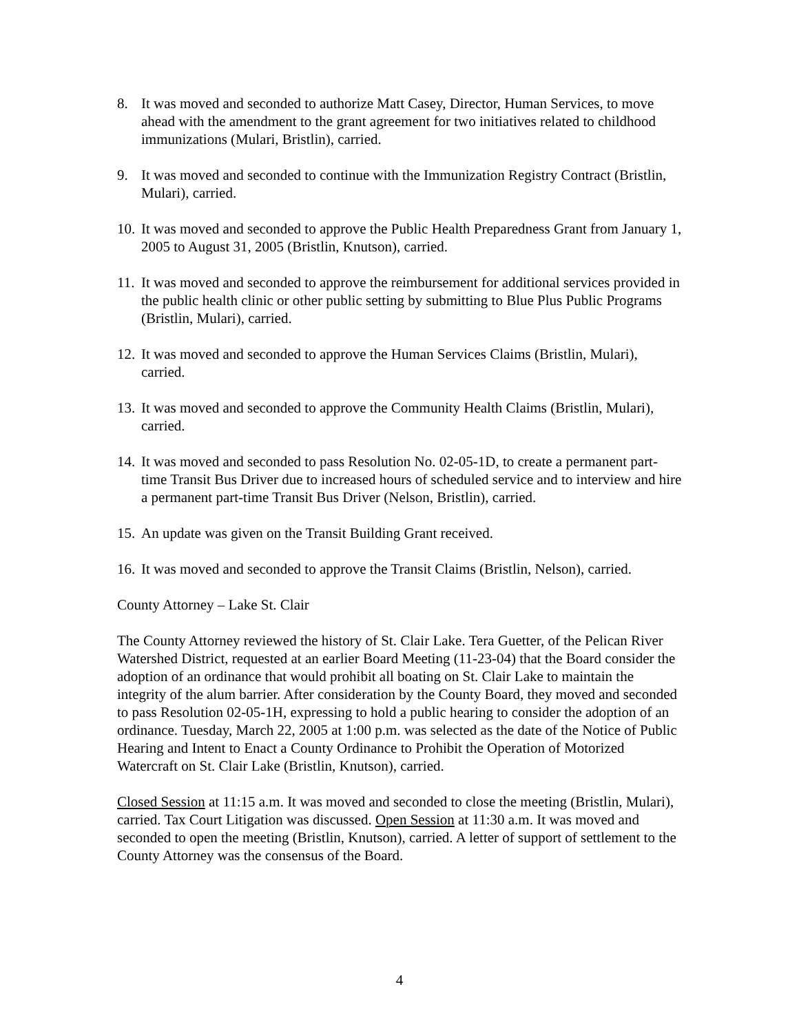8. It was moved and seconded to authorize Matt Casey, Director, Human Services, to move ahead with the amendment to the grant agreement for two initiatives related to childhood immunizations (Mulari, Bristlin), carried.
9. It was moved and seconded to continue with the Immunization Registry Contract (Bristlin, Mulari), carried.
10.
It was moved and seconded to approve the Public Health Preparedness Grant from January 1, 2005 to August 31, 2005 (Bristlin, Knutson), carried.
11.
It was moved and seconded to approve the reimbursement for additional services provided in the public health clinic or other public setting by submitting to Blue Plus Public Programs (Bristlin, Mulari), carried.
12.
It was moved and seconded to approve the Human Services Claims (Bristlin, Mulari), carried.
13.
It was moved and seconded to approve the Community Health Claims (Bristlin, Mulari), carried.
14.
It was moved and seconded to pass Resolution No. 02-05-1D, to create a permanent part-time Transit Bus Driver due to increased hours of scheduled service and to interview and hire a permanent part-time Transit Bus Driver (Nelson, Bristlin), carried.
15.
An update was given on the Transit Building Grant received.
16.
It was moved and seconded to approve the Transit Claims (Bristlin, Nelson), carried.
County Attorney – Lake St. Clair
The County Attorney reviewed the history of St. Clair Lake. Tera Guetter, of the Pelican River Watershed District, requested at an earlier Board Meeting (11-23-04) that the Board consider the adoption of an ordinance that would prohibit all boating on St. Clair Lake to maintain the integrity of the alum barrier. After consideration by the County Board, they moved and seconded to pass Resolution 02-05-1H, expressing to hold a public hearing to consider the adoption of an ordinance. Tuesday, March 22, 2005 at 1:00 p.m. was selected as the date of the Notice of Public Hearing and Intent to Enact a County Ordinance to Prohibit the Operation of Motorized Watercraft on St. Clair Lake (Bristlin, Knutson), carried.
Closed Session at 11:15 a.m. It was moved and seconded to close the meeting (Bristlin, Mulari), carried. Tax Court Litigation was discussed. Open Session at 11:30 a.m. It was moved and seconded to open the meeting (Bristlin, Knutson), carried. A letter of support of settlement to the County Attorney was the consensus of the Board.
4